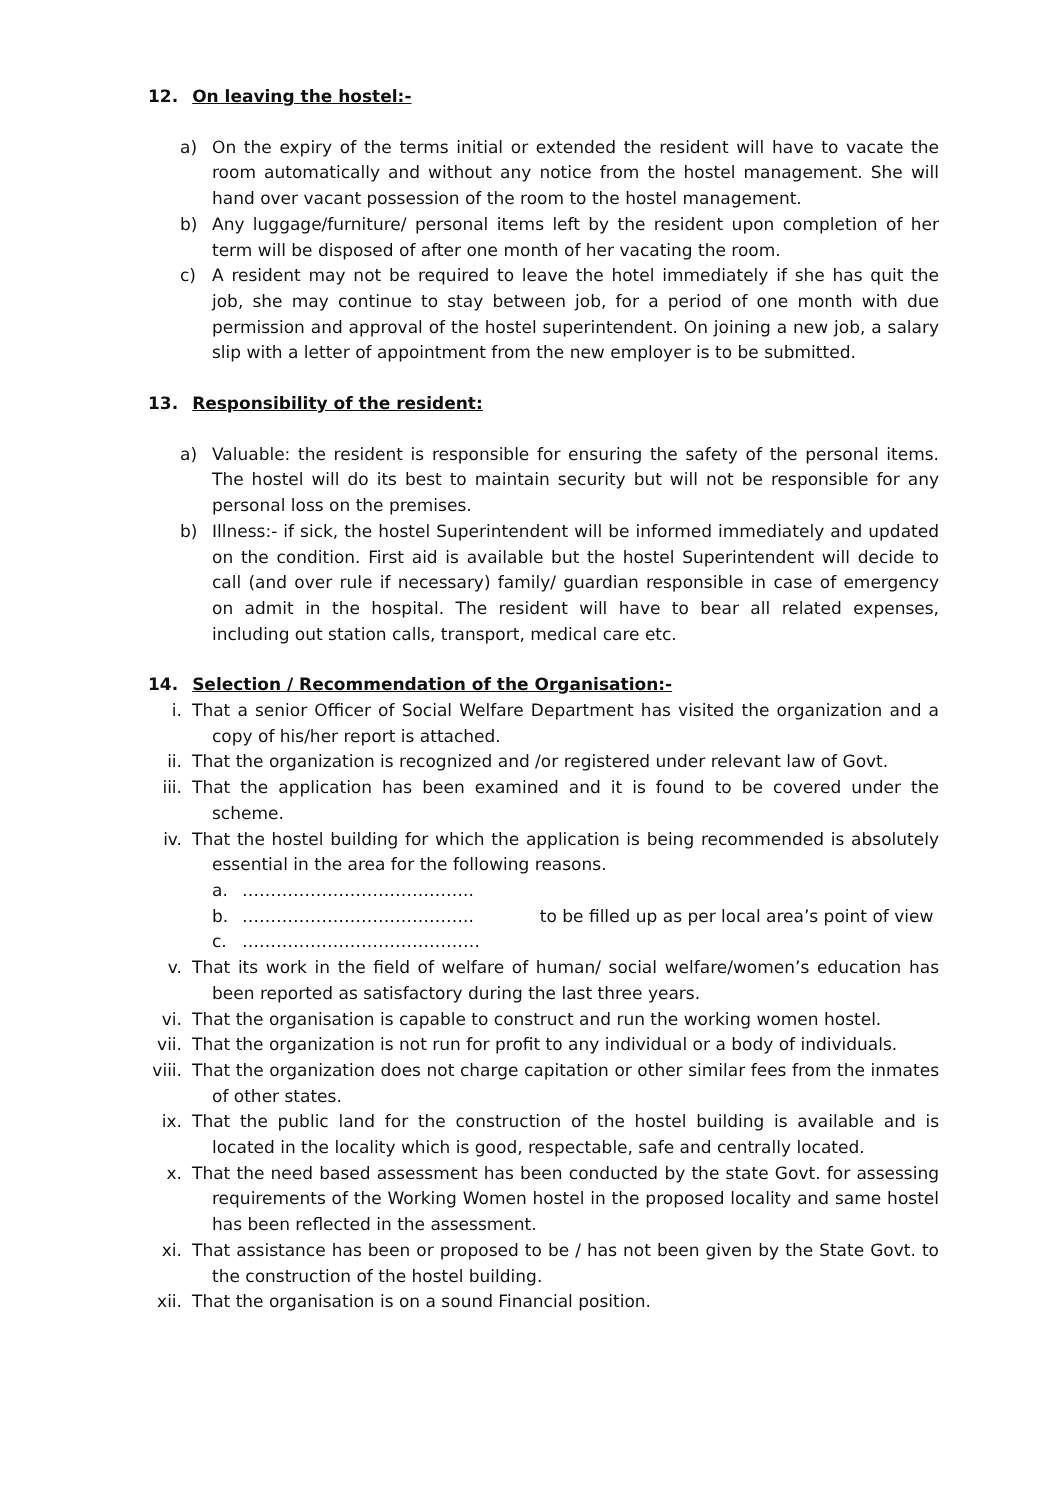12. On leaving the hostel:-
a) On the expiry of the terms initial or extended the resident will have to vacate the room automatically and without any notice from the hostel management. She will hand over vacant possession of the room to the hostel management.
b) Any luggage/furniture/ personal items left by the resident upon completion of her term will be disposed of after one month of her vacating the room.
c) A resident may not be required to leave the hotel immediately if she has quit the job, she may continue to stay between job, for a period of one month with due permission and approval of the hostel superintendent. On joining a new job, a salary slip with a letter of appointment from the new employer is to be submitted.
13. Responsibility of the resident:
a) Valuable: the resident is responsible for ensuring the safety of the personal items. The hostel will do its best to maintain security but will not be responsible for any personal loss on the premises.
b) Illness:- if sick, the hostel Superintendent will be informed immediately and updated on the condition. First aid is available but the hostel Superintendent will decide to call (and over rule if necessary) family/ guardian responsible in case of emergency on admit in the hospital. The resident will have to bear all related expenses, including out station calls, transport, medical care etc.
14. Selection / Recommendation of the Organisation:-
i. That a senior Officer of Social Welfare Department has visited the organization and a copy of his/her report is attached.
ii. That the organization is recognized and /or registered under relevant law of Govt.
iii. That the application has been examined and it is found to be covered under the scheme.
iv. That the hostel building for which the application is being recommended is absolutely essential in the area for the following reasons.
a. …………………………………..
b. ………………………………….. to be filled up as per local area’s point of view
c. ……………………………………
v. That its work in the field of welfare of human/ social welfare/women’s education has been reported as satisfactory during the last three years.
vi. That the organisation is capable to construct and run the working women hostel.
vii. That the organization is not run for profit to any individual or a body of individuals.
viii.
That the organization does not charge capitation or other similar fees from the inmates of other states.
ix. That the public land for the construction of the hostel building is available and is located in the locality which is good, respectable, safe and centrally located.
x. That the need based assessment has been conducted by the state Govt. for assessing requirements of the Working Women hostel in the proposed locality and same hostel has been reflected in the assessment.
xi. That assistance has been or proposed to be / has not been given by the State Govt. to the construction of the hostel building.
xii. That the organisation is on a sound Financial position.